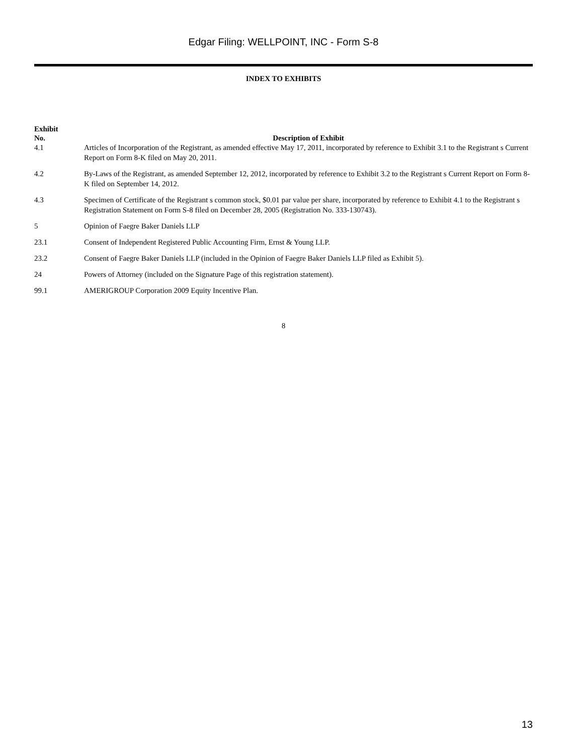Edgar Filing: WELLPOINT, INC - Form S-8
INDEX TO EXHIBITS
| Exhibit No. | Description of Exhibit |
| --- | --- |
| 4.1 | Articles of Incorporation of the Registrant, as amended effective May 17, 2011, incorporated by reference to Exhibit 3.1 to the Registrant s Current Report on Form 8-K filed on May 20, 2011. |
| 4.2 | By-Laws of the Registrant, as amended September 12, 2012, incorporated by reference to Exhibit 3.2 to the Registrant s Current Report on Form 8-K filed on September 14, 2012. |
| 4.3 | Specimen of Certificate of the Registrant s common stock, $0.01 par value per share, incorporated by reference to Exhibit 4.1 to the Registrant s Registration Statement on Form S-8 filed on December 28, 2005 (Registration No. 333-130743). |
| 5 | Opinion of Faegre Baker Daniels LLP |
| 23.1 | Consent of Independent Registered Public Accounting Firm, Ernst & Young LLP. |
| 23.2 | Consent of Faegre Baker Daniels LLP (included in the Opinion of Faegre Baker Daniels LLP filed as Exhibit 5). |
| 24 | Powers of Attorney (included on the Signature Page of this registration statement). |
| 99.1 | AMERIGROUP Corporation 2009 Equity Incentive Plan. |
8
13